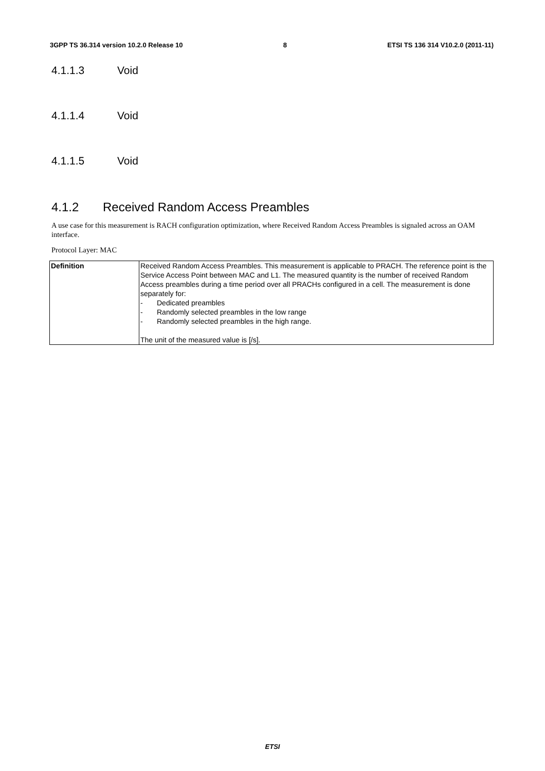3GPP TS 36.314 version 10.2.0 Release 10 8 ETSI TS 136 314 V10.2.0 (2011-11)
4.1.1.3 Void
4.1.1.4 Void
4.1.1.5 Void
4.1.2 Received Random Access Preambles
A use case for this measurement is RACH configuration optimization, where Received Random Access Preambles is signaled across an OAM interface.
Protocol Layer: MAC
| Definition | Received Random Access Preambles. This measurement is applicable to PRACH. The reference point is the Service Access Point between MAC and L1. The measured quantity is the number of received Random Access preambles during a time period over all PRACHs configured in a cell. The measurement is done separately for: - Dedicated preambles - Randomly selected preambles in the low range - Randomly selected preambles in the high range. The unit of the measured value is [/s]. |
ETSI